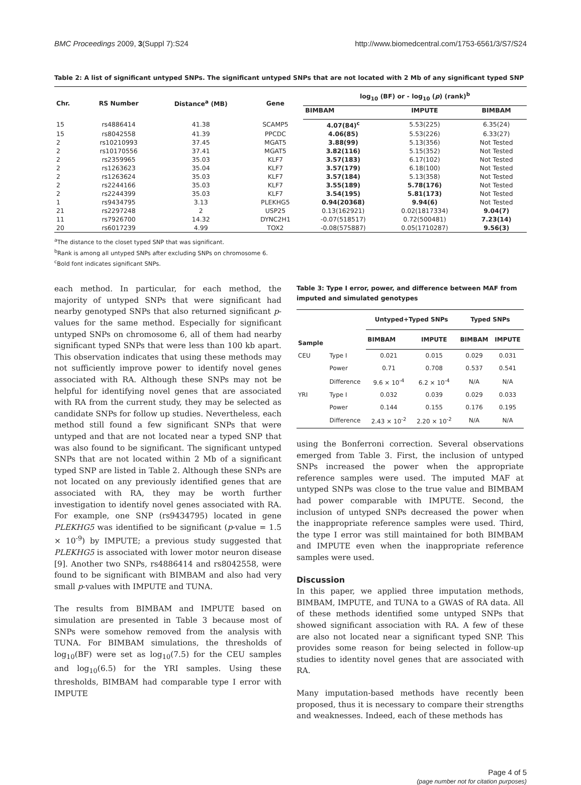BMC Proceedings 2009, 3(Suppl 7):S24 http://www.biomedcentral.com/1753-6561/3/S7/S24
Table 2: A list of significant untyped SNPs. The significant untyped SNPs that are not located with 2 Mb of any significant typed SNP
| Chr. | RS Number | Distance<sup>a</sup> (MB) | Gene | log<sub>10</sub> (BF) or - log<sub>10</sub> ( p ) (rank)<sup>b</sup> | | |
| --- | --- | --- | --- | --- | --- | --- |
| | | | | BIMBAM | IMPUTE | BIMBAM |
| 15 | rs4886414 | 41.38 | SCAMP5 | 4.07(84)<sup>c</sup> | 5.53(225) | 6.35(24) |
| 15 | rs8042558 | 41.39 | PPCDC | 4.06(85) | 5.53(226) | 6.33(27) |
| 2 | rs10210993 | 37.45 | MGAT5 | 3.88(99) | 5.13(356) | Not Tested |
| 2 | rs10170556 | 37.41 | MGAT5 | 3.82(116) | 5.15(352) | Not Tested |
| 2 | rs2359965 | 35.03 | KLF7 | 3.57(183) | 6.17(102) | Not Tested |
| 2 | rs1263623 | 35.04 | KLF7 | 3.57(179) | 6.18(100) | Not Tested |
| 2 | rs1263624 | 35.03 | KLF7 | 3.57(184) | 5.13(358) | Not Tested |
| 2 | rs2244166 | 35.03 | KLF7 | 3.55(189) | 5.78(176) | Not Tested |
| 2 | rs2244399 | 35.03 | KLF7 | 3.54(195) | 5.81(173) | Not Tested |
| 1 | rs9434795 | 3.13 | PLEKHG5 | 0.94(20368) | 9.94(6) | Not Tested |
| 21 | rs2297248 | 2 | USP25 | 0.13(162921) | 0.02(1817334) | 9.04(7) |
| 11 | rs7926700 | 14.32 | DYNC2H1 | -0.07(518517) | 0.72(500481) | 7.23(14) |
| 20 | rs6017239 | 4.99 | TOX2 | -0.08(575887) | 0.05(1710287) | 9.56(3) |
<sup>a</sup> The distance to the closet typed SNP that was significant.
<sup>b</sup> Rank is among all untyped SNPs after excluding SNPs on chromosome 6.
<sup>c</sup> Bold font indicates significant SNPs.
each method. In particular, for each method, the majority of untyped SNPs that were significant had nearby genotyped SNPs that also returned significant p-values for the same method. Especially for significant untyped SNPs on chromosome 6, all of them had nearby significant typed SNPs that were less than 100 kb apart. This observation indicates that using these methods may not sufficiently improve power to identify novel genes associated with RA. Although these SNPs may not be helpful for identifying novel genes that are associated with RA from the current study, they may be selected as candidate SNPs for follow up studies. Nevertheless, each method still found a few significant SNPs that were untyped and that are not located near a typed SNP that was also found to be significant. The significant untyped SNPs that are not located within 2 Mb of a significant typed SNP are listed in Table 2. Although these SNPs are not located on any previously identified genes that are associated with RA, they may be worth further investigation to identify novel genes associated with RA. For example, one SNP (rs9434795) located in gene PLEKHG5 was identified to be significant (p-value = 1.5 × 10<sup>-9</sup>) by IMPUTE; a previous study suggested that PLEKHG5 is associated with lower motor neuron disease [9]. Another two SNPs, rs4886414 and rs8042558, were found to be significant with BIMBAM and also had very small p-values with IMPUTE and TUNA.
The results from BIMBAM and IMPUTE based on simulation are presented in Table 3 because most of SNPs were somehow removed from the analysis with TUNA. For BIMBAM simulations, the thresholds of log<sub>10</sub>(BF) were set as log<sub>10</sub>(7.5) for the CEU samples and log<sub>10</sub>(6.5) for the YRI samples. Using these thresholds, BIMBAM had comparable type I error with IMPUTE
Table 3: Type I error, power, and difference between MAF from imputed and simulated genotypes
| Sample | | Untyped+Typed SNPs | | Typed SNPs | |
| --- | --- | --- | --- | --- | --- |
| | | BIMBAM | IMPUTE | BIMBAM | IMPUTE |
| CEU | Type I | 0.021 | 0.015 | 0.029 | 0.031 |
| | Power | 0.71 | 0.708 | 0.537 | 0.541 |
| | Difference | 9.6 × 10<sup>-4</sup> | 6.2 × 10<sup>-4</sup> | N/A | N/A |
| YRI | Type I | 0.032 | 0.039 | 0.029 | 0.033 |
| | Power | 0.144 | 0.155 | 0.176 | 0.195 |
| | Difference | 2.43 × 10<sup>-2</sup> | 2.20 × 10<sup>-2</sup> | N/A | N/A |
using the Bonferroni correction. Several observations emerged from Table 3. First, the inclusion of untyped SNPs increased the power when the appropriate reference samples were used. The imputed MAF at untyped SNPs was close to the true value and BIMBAM had power comparable with IMPUTE. Second, the inclusion of untyped SNPs decreased the power when the inappropriate reference samples were used. Third, the type I error was still maintained for both BIMBAM and IMPUTE even when the inappropriate reference samples were used.
Discussion
In this paper, we applied three imputation methods, BIMBAM, IMPUTE, and TUNA to a GWAS of RA data. All of these methods identified some untyped SNPs that showed significant association with RA. A few of these are also not located near a significant typed SNP. This provides some reason for being selected in follow-up studies to identity novel genes that are associated with RA.
Many imputation-based methods have recently been proposed, thus it is necessary to compare their strengths and weaknesses. Indeed, each of these methods has
Page 4 of 5
(page number not for citation purposes)